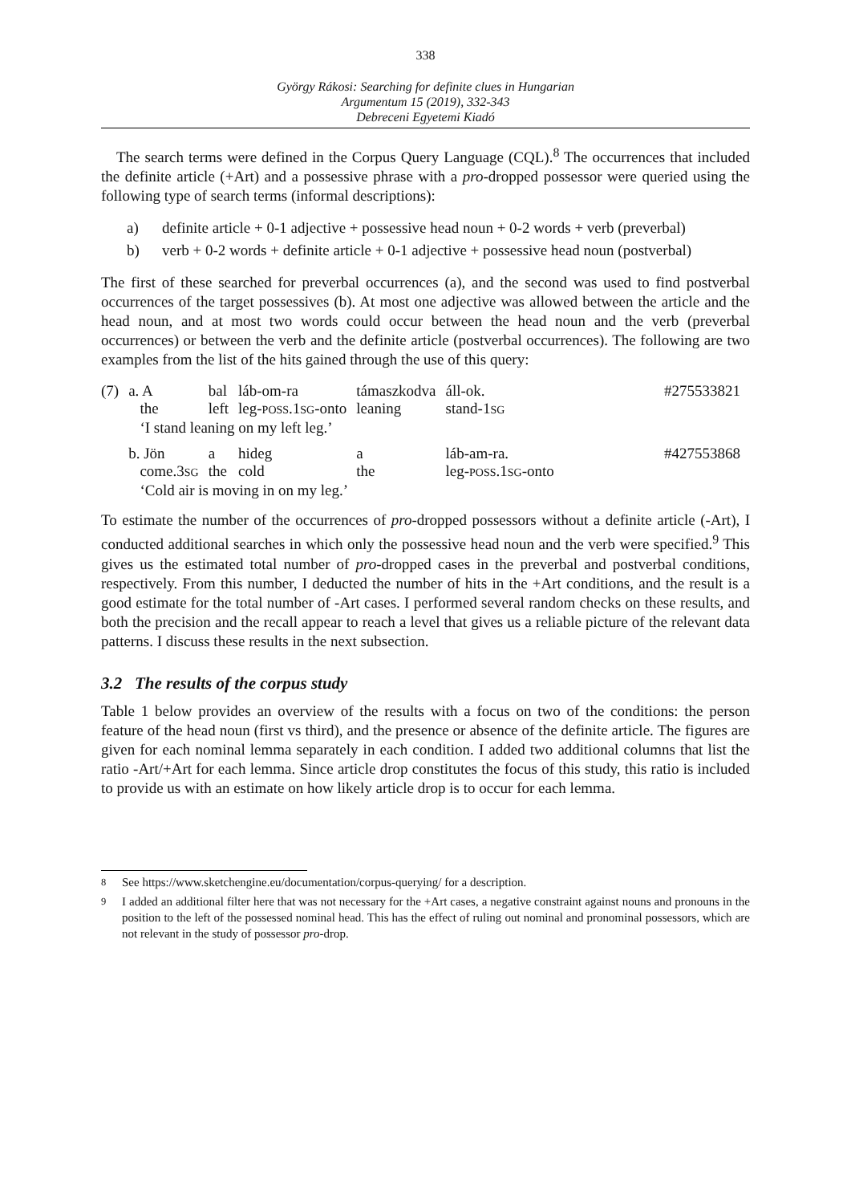338
György Rákosi: Searching for definite clues in Hungarian
Argumentum 15 (2019), 332-343
Debreceni Egyetemi Kiadó
The search terms were defined in the Corpus Query Language (CQL).<sup>8</sup> The occurrences that included the definite article (+Art) and a possessive phrase with a pro-dropped possessor were queried using the following type of search terms (informal descriptions):
a) definite article + 0-1 adjective + possessive head noun + 0-2 words + verb (preverbal)
b) verb + 0-2 words + definite article + 0-1 adjective + possessive head noun (postverbal)
The first of these searched for preverbal occurrences (a), and the second was used to find postverbal occurrences of the target possessives (b). At most one adjective was allowed between the article and the head noun, and at most two words could occur between the head noun and the verb (preverbal occurrences) or between the verb and the definite article (postverbal occurrences). The following are two examples from the list of the hits gained through the use of this query:
| (7) | a. A | bal | láb-om-ra | támaszkodva | áll-ok. | #275533821 |
| | the | left | leg- POSS .1 SG -onto | leaning | stand-1 SG | |
| | ‘I stand leaning on my left leg.’ | | | | | |
| | b. Jön | a | hideg | a | láb-am-ra. | #427553868 |
| | come.3 SG | the | cold | the | leg- POSS .1 SG -onto | |
| | ‘Cold air is moving in on my leg.’ | | | | | |
To estimate the number of the occurrences of pro-dropped possessors without a definite article (-Art), I conducted additional searches in which only the possessive head noun and the verb were specified.<sup>9</sup> This gives us the estimated total number of pro-dropped cases in the preverbal and postverbal conditions, respectively. From this number, I deducted the number of hits in the +Art conditions, and the result is a good estimate for the total number of -Art cases. I performed several random checks on these results, and both the precision and the recall appear to reach a level that gives us a reliable picture of the relevant data patterns. I discuss these results in the next subsection.
3.2 The results of the corpus study
Table 1 below provides an overview of the results with a focus on two of the conditions: the person feature of the head noun (first vs third), and the presence or absence of the definite article. The figures are given for each nominal lemma separately in each condition. I added two additional columns that list the ratio -Art/+Art for each lemma. Since article drop constitutes the focus of this study, this ratio is included to provide us with an estimate on how likely article drop is to occur for each lemma.
<sup>8</sup> See https://www.sketchengine.eu/documentation/corpus-querying/ for a description.
<sup>9</sup> I added an additional filter here that was not necessary for the +Art cases, a negative constraint against nouns and pronouns in the position to the left of the possessed nominal head. This has the effect of ruling out nominal and pronominal possessors, which are not relevant in the study of possessor pro-drop.